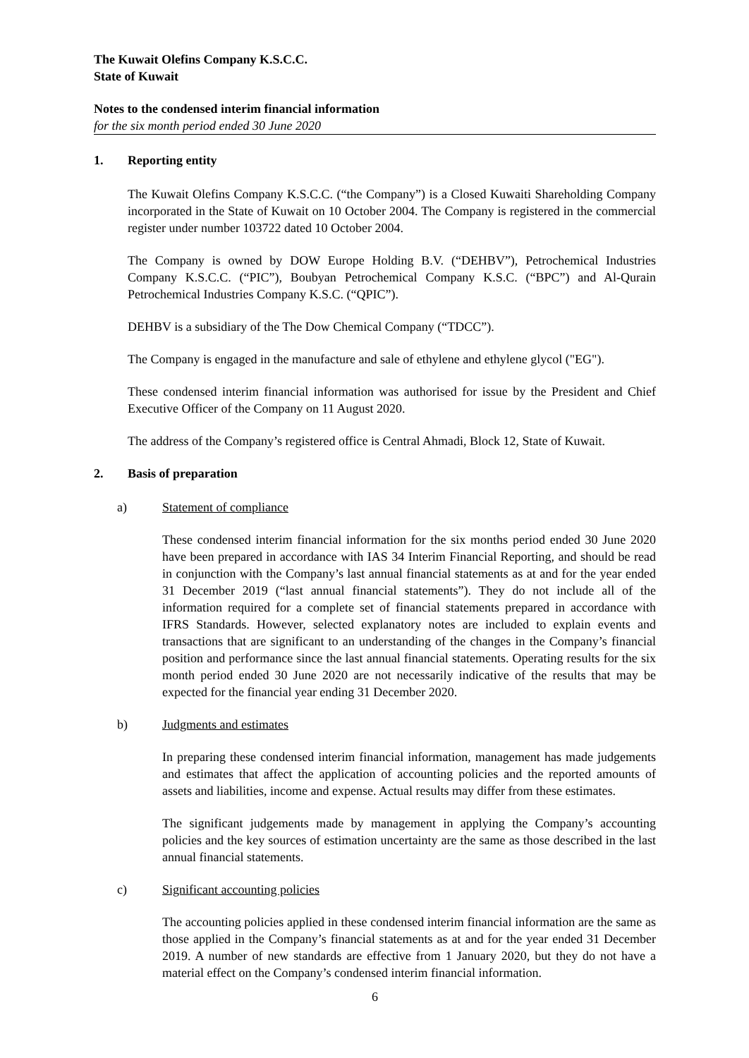The Kuwait Olefins Company K.S.C.C.
State of Kuwait
Notes to the condensed interim financial information
for the six month period ended 30 June 2020
1. Reporting entity
The Kuwait Olefins Company K.S.C.C. (“the Company”) is a Closed Kuwaiti Shareholding Company incorporated in the State of Kuwait on 10 October 2004. The Company is registered in the commercial register under number 103722 dated 10 October 2004.
The Company is owned by DOW Europe Holding B.V. (“DEHBV”), Petrochemical Industries Company K.S.C.C. (“PIC”), Boubyan Petrochemical Company K.S.C. (“BPC”) and Al-Qurain Petrochemical Industries Company K.S.C. (“QPIC”).
DEHBV is a subsidiary of the The Dow Chemical Company (“TDCC”).
The Company is engaged in the manufacture and sale of ethylene and ethylene glycol ("EG").
These condensed interim financial information was authorised for issue by the President and Chief Executive Officer of the Company on 11 August 2020.
The address of the Company’s registered office is Central Ahmadi, Block 12, State of Kuwait.
2. Basis of preparation
a) Statement of compliance
These condensed interim financial information for the six months period ended 30 June 2020 have been prepared in accordance with IAS 34 Interim Financial Reporting, and should be read in conjunction with the Company’s last annual financial statements as at and for the year ended 31 December 2019 (“last annual financial statements”). They do not include all of the information required for a complete set of financial statements prepared in accordance with IFRS Standards. However, selected explanatory notes are included to explain events and transactions that are significant to an understanding of the changes in the Company’s financial position and performance since the last annual financial statements. Operating results for the six month period ended 30 June 2020 are not necessarily indicative of the results that may be expected for the financial year ending 31 December 2020.
b) Judgments and estimates
In preparing these condensed interim financial information, management has made judgements and estimates that affect the application of accounting policies and the reported amounts of assets and liabilities, income and expense. Actual results may differ from these estimates.
The significant judgements made by management in applying the Company’s accounting policies and the key sources of estimation uncertainty are the same as those described in the last annual financial statements.
c) Significant accounting policies
The accounting policies applied in these condensed interim financial information are the same as those applied in the Company’s financial statements as at and for the year ended 31 December 2019. A number of new standards are effective from 1 January 2020, but they do not have a material effect on the Company’s condensed interim financial information.
6